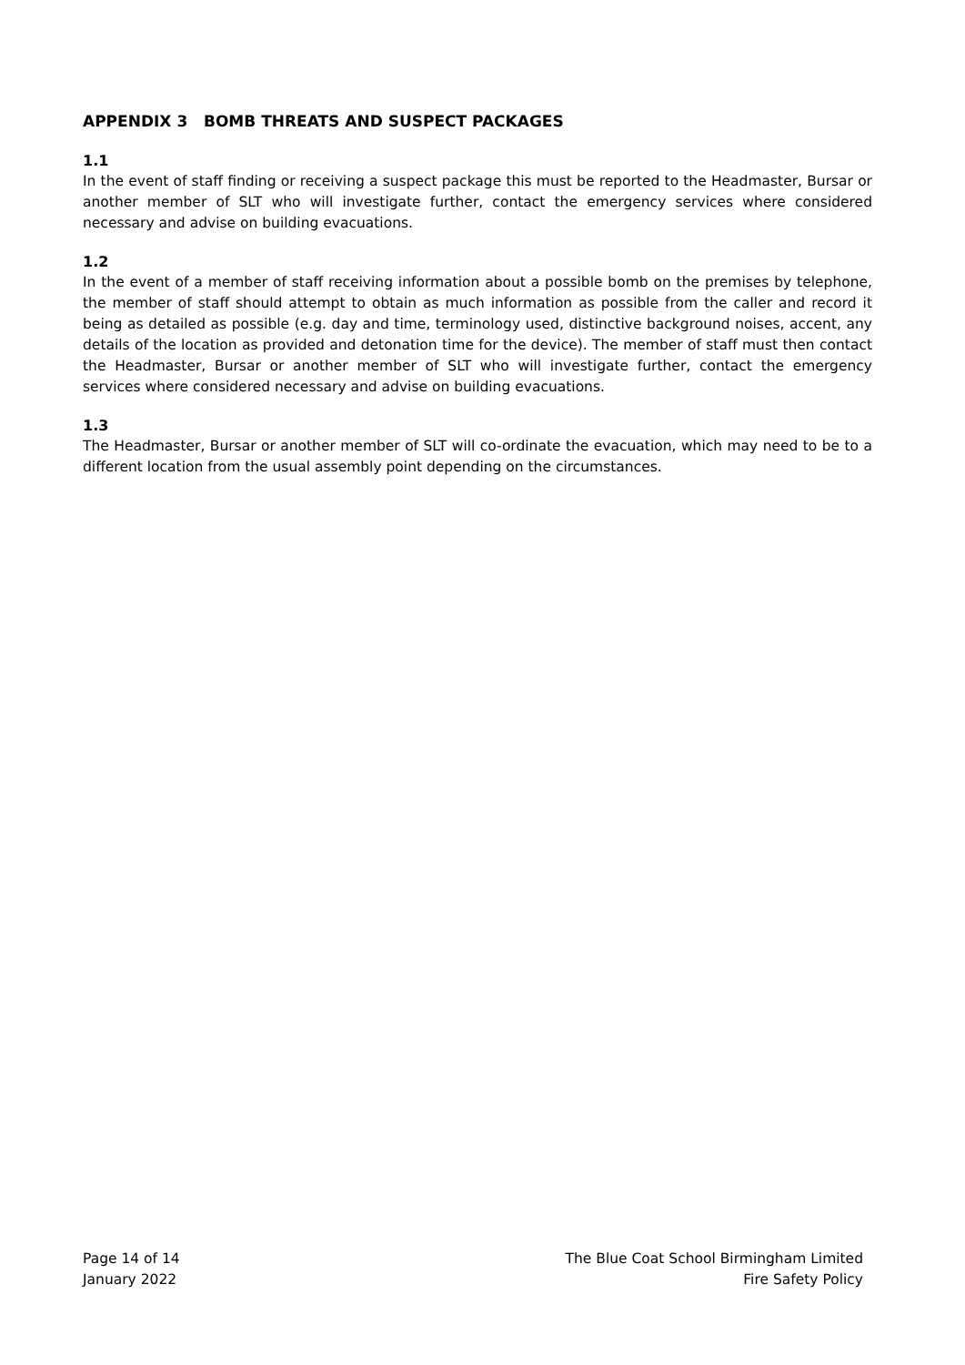APPENDIX 3 BOMB THREATS AND SUSPECT PACKAGES
1.1
In the event of staff finding or receiving a suspect package this must be reported to the Headmaster, Bursar or another member of SLT who will investigate further, contact the emergency services where considered necessary and advise on building evacuations.
1.2
In the event of a member of staff receiving information about a possible bomb on the premises by telephone, the member of staff should attempt to obtain as much information as possible from the caller and record it being as detailed as possible (e.g. day and time, terminology used, distinctive background noises, accent, any details of the location as provided and detonation time for the device). The member of staff must then contact the Headmaster, Bursar or another member of SLT who will investigate further, contact the emergency services where considered necessary and advise on building evacuations.
1.3
The Headmaster, Bursar or another member of SLT will co-ordinate the evacuation, which may need to be to a different location from the usual assembly point depending on the circumstances.
Page 14 of 14
January 2022
The Blue Coat School Birmingham Limited
Fire Safety Policy